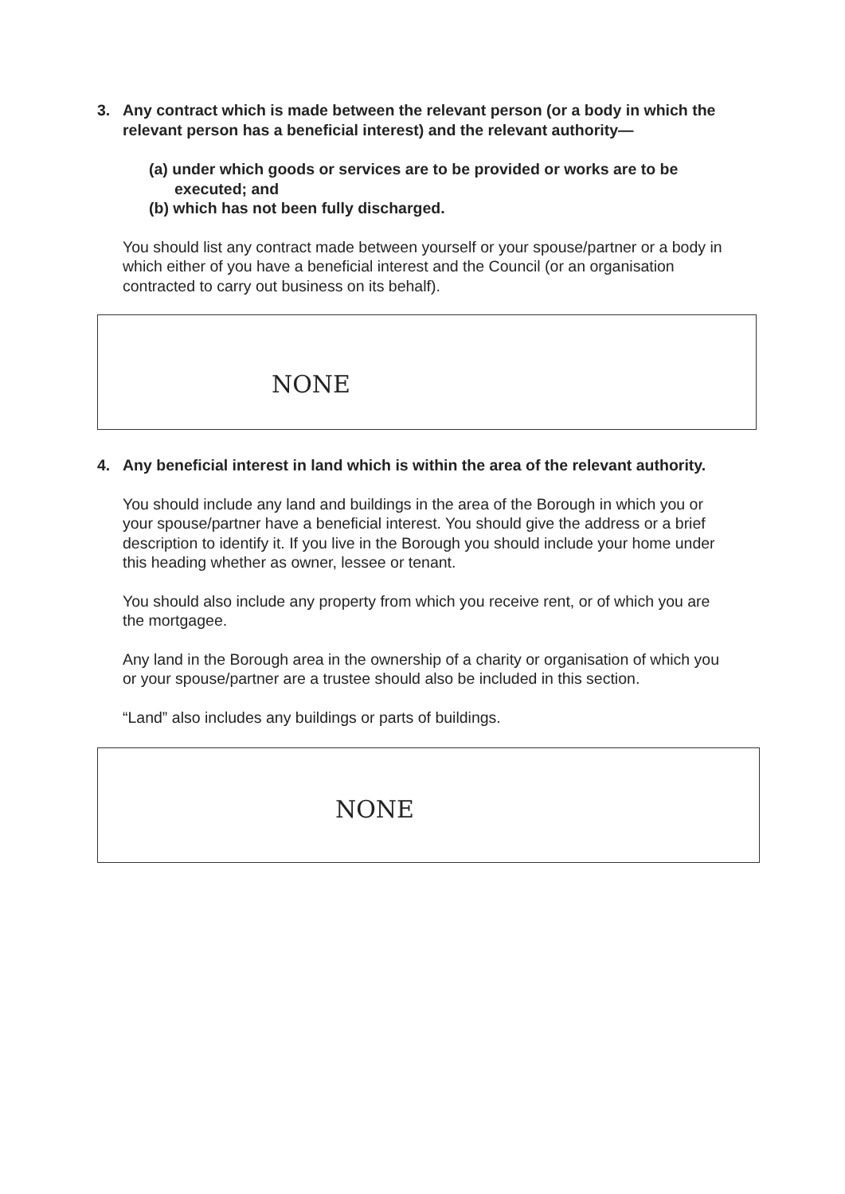3. Any contract which is made between the relevant person (or a body in which the relevant person has a beneficial interest) and the relevant authority—
(a) under which goods or services are to be provided or works are to be executed; and
(b) which has not been fully discharged.
You should list any contract made between yourself or your spouse/partner or a body in which either of you have a beneficial interest and the Council (or an organisation contracted to carry out business on its behalf).
NONE
4. Any beneficial interest in land which is within the area of the relevant authority.
You should include any land and buildings in the area of the Borough in which you or your spouse/partner have a beneficial interest. You should give the address or a brief description to identify it. If you live in the Borough you should include your home under this heading whether as owner, lessee or tenant.
You should also include any property from which you receive rent, or of which you are the mortgagee.
Any land in the Borough area in the ownership of a charity or organisation of which you or your spouse/partner are a trustee should also be included in this section.
“Land” also includes any buildings or parts of buildings.
NONE